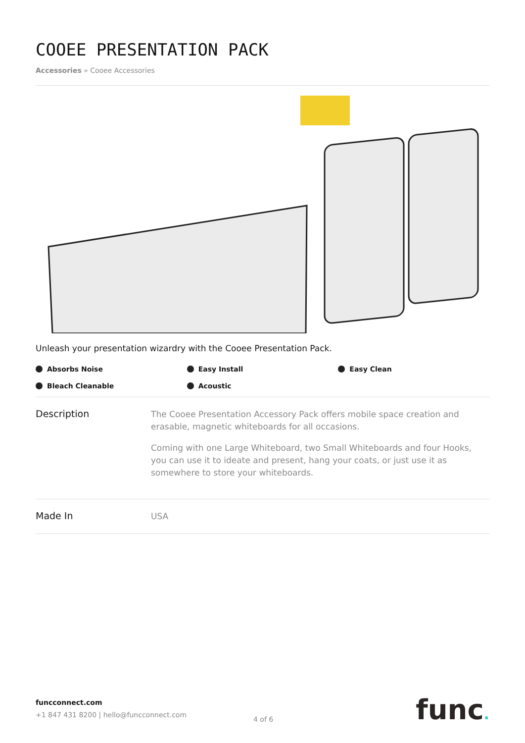COOEE PRESENTATION PACK
Accessories » Cooee Accessories
Unleash your presentation wizardry with the Cooee Presentation Pack.
Absorbs Noise Easy Install Easy Clean Bleach Cleanable Acoustic
Description
The Cooee Presentation Accessory Pack offers mobile space creation and erasable, magnetic whiteboards for all occasions.
Coming with one Large Whiteboard, two Small Whiteboards and four Hooks, you can use it to ideate and present, hang your coats, or just use it as somewhere to store your whiteboards.
Made In
USA
funcconnect.com
+1 847 431 8200 | hello@funcconnect.com
4 of 6
func.